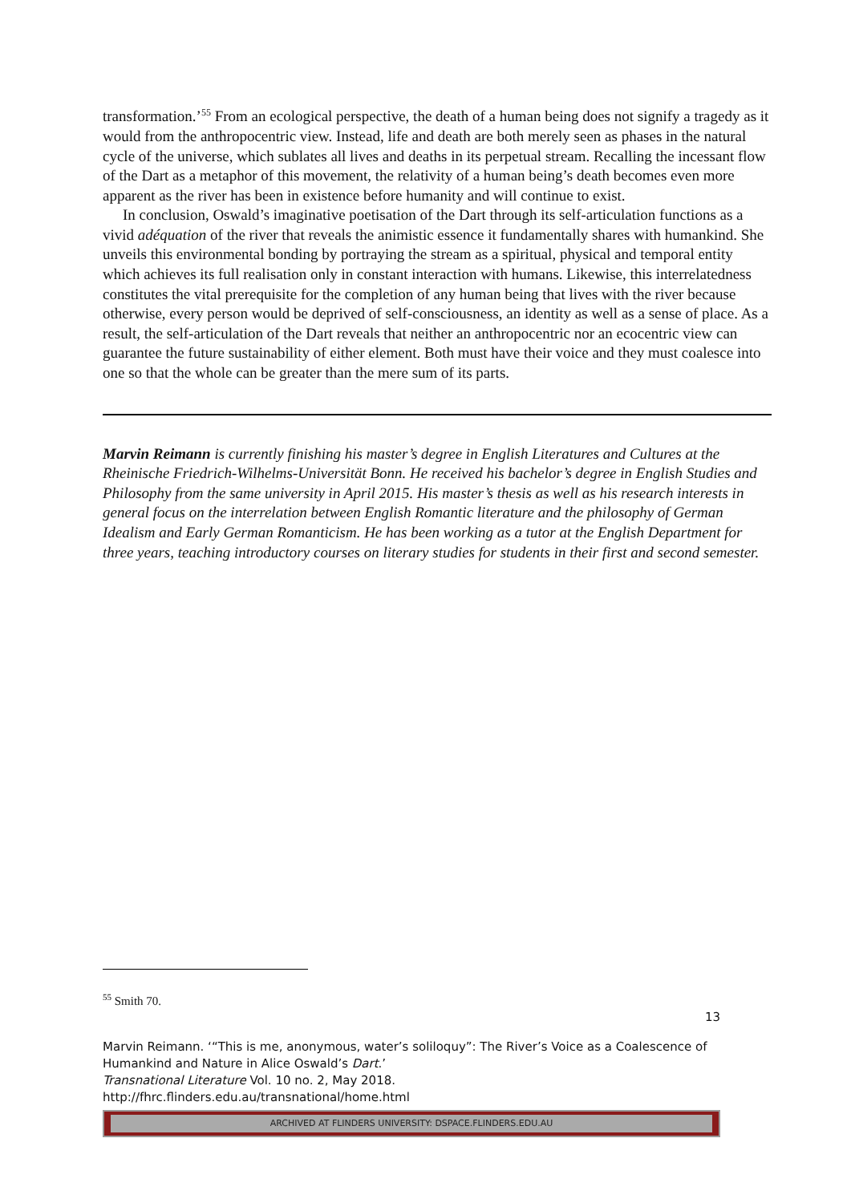transformation.’<sup>55</sup> From an ecological perspective, the death of a human being does not signify a tragedy as it would from the anthropocentric view. Instead, life and death are both merely seen as phases in the natural cycle of the universe, which sublates all lives and deaths in its perpetual stream. Recalling the incessant flow of the Dart as a metaphor of this movement, the relativity of a human being’s death becomes even more apparent as the river has been in existence before humanity and will continue to exist.
In conclusion, Oswald’s imaginative poetisation of the Dart through its self-articulation functions as a vivid adéquation of the river that reveals the animistic essence it fundamentally shares with humankind. She unveils this environmental bonding by portraying the stream as a spiritual, physical and temporal entity which achieves its full realisation only in constant interaction with humans. Likewise, this interrelatedness constitutes the vital prerequisite for the completion of any human being that lives with the river because otherwise, every person would be deprived of self-consciousness, an identity as well as a sense of place. As a result, the self-articulation of the Dart reveals that neither an anthropocentric nor an ecocentric view can guarantee the future sustainability of either element. Both must have their voice and they must coalesce into one so that the whole can be greater than the mere sum of its parts.
Marvin Reimann is currently finishing his master’s degree in English Literatures and Cultures at the Rheinische Friedrich-Wilhelms-Universität Bonn. He received his bachelor’s degree in English Studies and Philosophy from the same university in April 2015. His master’s thesis as well as his research interests in general focus on the interrelation between English Romantic literature and the philosophy of German Idealism and Early German Romanticism. He has been working as a tutor at the English Department for three years, teaching introductory courses on literary studies for students in their first and second semester.
<sup>55</sup> Smith 70.
13
Marvin Reimann. ‘“This is me, anonymous, water’s soliloquy”: The River’s Voice as a Coalescence of Humankind and Nature in Alice Oswald’s Dart.’
Transnational Literature Vol. 10 no. 2, May 2018.
http://fhrc.flinders.edu.au/transnational/home.html
ARCHIVED AT FLINDERS UNIVERSITY: DSPACE.FLINDERS.EDU.AU